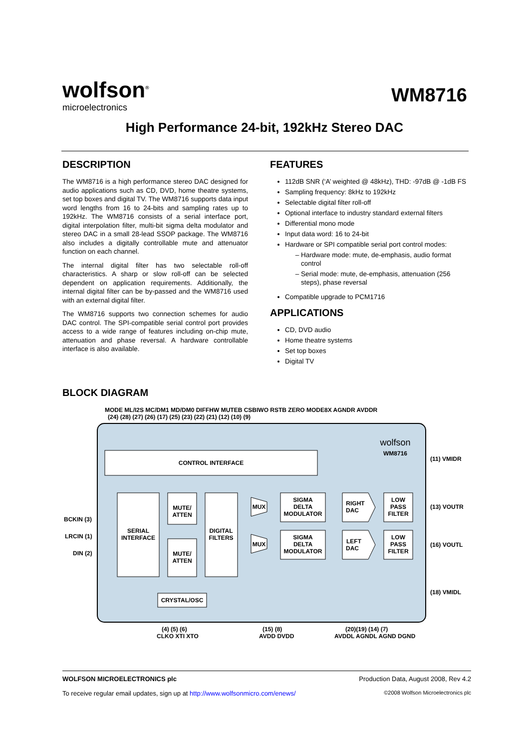wolfson<sup>®</sup>
microelectronics
WM8716
High Performance 24-bit, 192kHz Stereo DAC
DESCRIPTION
The WM8716 is a high performance stereo DAC designed for audio applications such as CD, DVD, home theatre systems, set top boxes and digital TV. The WM8716 supports data input word lengths from 16 to 24-bits and sampling rates up to 192kHz. The WM8716 consists of a serial interface port, digital interpolation filter, multi-bit sigma delta modulator and stereo DAC in a small 28-lead SSOP package. The WM8716 also includes a digitally controllable mute and attenuator function on each channel.
The internal digital filter has two selectable roll-off characteristics. A sharp or slow roll-off can be selected dependent on application requirements. Additionally, the internal digital filter can be by-passed and the WM8716 used with an external digital filter.
The WM8716 supports two connection schemes for audio DAC control. The SPI-compatible serial control port provides access to a wide range of features including on-chip mute, attenuation and phase reversal. A hardware controllable interface is also available.
FEATURES
112dB SNR (‘A’ weighted @ 48kHz), THD: -97dB @ -1dB FS
Sampling frequency: 8kHz to 192kHz
Selectable digital filter roll-off
Optional interface to industry standard external filters
Differential mono mode
Input data word: 16 to 24-bit
Hardware or SPI compatible serial port control modes:
Hardware mode: mute, de-emphasis, audio format control
Serial mode: mute, de-emphasis, attenuation (256 steps), phase reversal
Compatible upgrade to PCM1716
APPLICATIONS
CD, DVD audio
Home theatre systems
Set top boxes
Digital TV
BLOCK DIAGRAM
CONTROL INTERFACE
SERIAL
INTERFACE
MUTE/
ATTEN
MUTE/
ATTEN
DIGITAL
FILTERS
MUX
MUX
SIGMA
DELTA
MODULATOR
SIGMA
DELTA
MODULATOR
RIGHT
DAC
LEFT
DAC
LOW
PASS
FILTER
LOW
PASS
FILTER
CRYSTAL/OSC
wolfson
WM8716
MODE ML/I2S MC/DM1 MD/DM0 DIFFHW MUTEB CSBIWO RSTB ZERO MODE8X AGNDR AVDDR
(24) (28) (27) (26) (17) (25) (23) (22) (21) (12) (10) (9)
BCKIN (3)
LRCIN (1)
DIN (2)
(11) VMIDR
(13) VOUTR
(16) VOUTL
(18) VMIDL
(4) (5) (6)
CLKO XTI XTO
(15) (8)
AVDD DVDD
(20)(19) (14) (7)
AVDDL AGNDL AGND DGND
WOLFSON MICROELECTRONICS plc Production Data, August 2008, Rev 4.2
To receive regular email updates, sign up at http://www.wolfsonmicro.com/enews/ ©2008 Wolfson Microelectronics plc